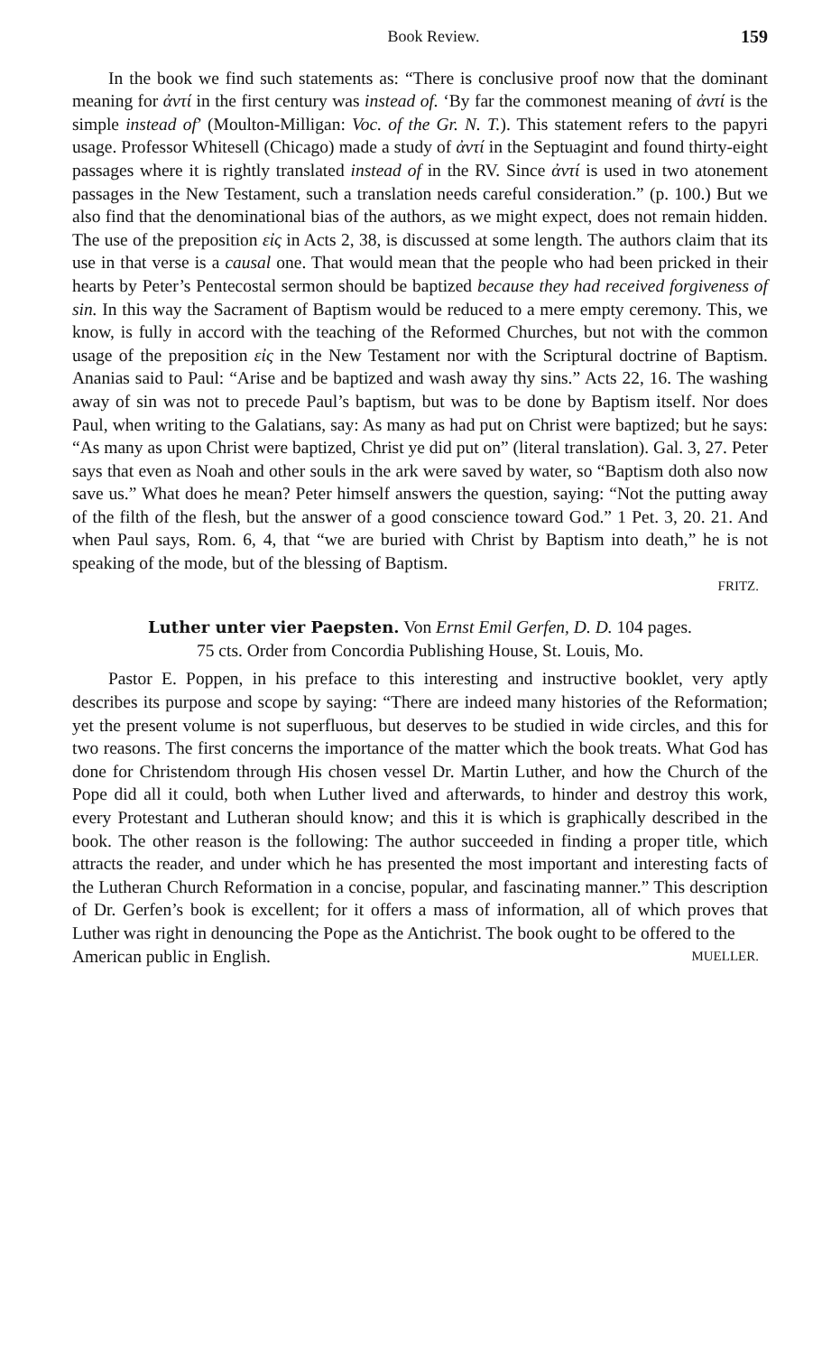Book Review. 159
In the book we find such statements as: “There is conclusive proof now that the dominant meaning for ἀντί in the first century was instead of. ‘By far the commonest meaning of ἀντί is the simple instead of’ (Moulton-Milligan: Voc. of the Gr. N. T.). This statement refers to the papyri usage. Professor Whitesell (Chicago) made a study of ἀντί in the Septuagint and found thirty-eight passages where it is rightly translated instead of in the RV. Since ἀντί is used in two atonement passages in the New Testament, such a translation needs careful consideration.” (p. 100.) But we also find that the denominational bias of the authors, as we might expect, does not remain hidden. The use of the preposition εἰς in Acts 2, 38, is discussed at some length. The authors claim that its use in that verse is a causal one. That would mean that the people who had been pricked in their hearts by Peter’s Pentecostal sermon should be baptized because they had received forgiveness of sin. In this way the Sacrament of Baptism would be reduced to a mere empty ceremony. This, we know, is fully in accord with the teaching of the Reformed Churches, but not with the common usage of the preposition εἰς in the New Testament nor with the Scriptural doctrine of Baptism. Ananias said to Paul: “Arise and be baptized and wash away thy sins.” Acts 22, 16. The washing away of sin was not to precede Paul’s baptism, but was to be done by Baptism itself. Nor does Paul, when writing to the Galatians, say: As many as had put on Christ were baptized; but he says: “As many as upon Christ were baptized, Christ ye did put on” (literal translation). Gal. 3, 27. Peter says that even as Noah and other souls in the ark were saved by water, so “Baptism doth also now save us.” What does he mean? Peter himself answers the question, saying: “Not the putting away of the filth of the flesh, but the answer of a good conscience toward God.” 1 Pet. 3, 20. 21. And when Paul says, Rom. 6, 4, that “we are buried with Christ by Baptism into death,” he is not speaking of the mode, but of the blessing of Baptism.
FRITZ.
Luther unter vier Paepsten. Von Ernst Emil Gerfen, D. D. 104 pages.
75 cts. Order from Concordia Publishing House, St. Louis, Mo.
Pastor E. Poppen, in his preface to this interesting and instructive booklet, very aptly describes its purpose and scope by saying: “There are indeed many histories of the Reformation; yet the present volume is not superfluous, but deserves to be studied in wide circles, and this for two reasons. The first concerns the importance of the matter which the book treats. What God has done for Christendom through His chosen vessel Dr. Martin Luther, and how the Church of the Pope did all it could, both when Luther lived and afterwards, to hinder and destroy this work, every Protestant and Lutheran should know; and this it is which is graphically described in the book. The other reason is the following: The author succeeded in finding a proper title, which attracts the reader, and under which he has presented the most important and interesting facts of the Lutheran Church Reformation in a concise, popular, and fascinating manner.” This description of Dr. Gerfen’s book is excellent; for it offers a mass of information, all of which proves that Luther was right in denouncing the Pope as the Antichrist. The book ought to be offered to the
American public in English. MUELLER.